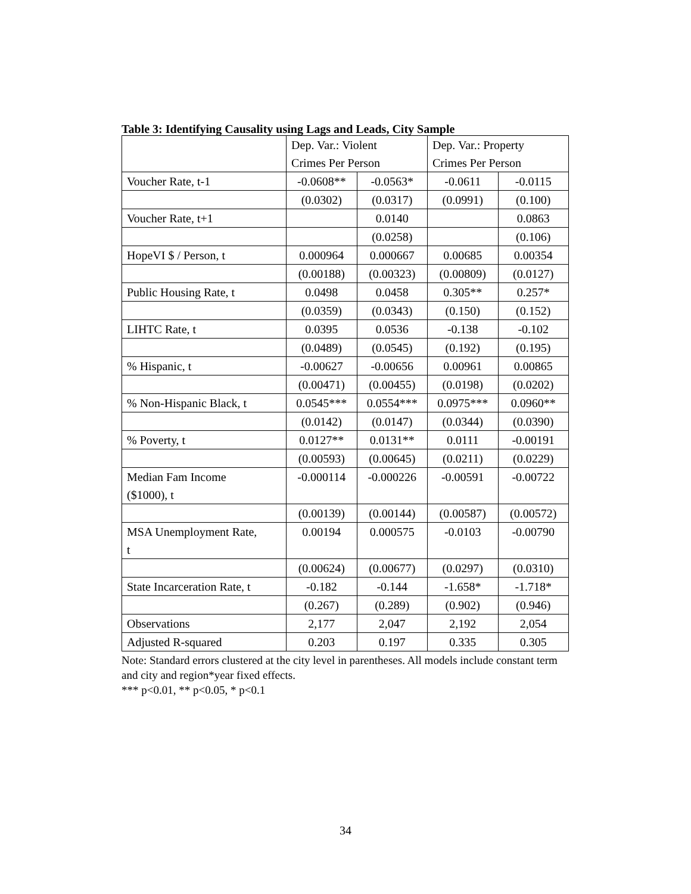Table 3: Identifying Causality using Lags and Leads, City Sample
| | Dep. Var.: Violent | | Dep. Var.: Property | |
| | Crimes Per Person | | Crimes Per Person | |
| Voucher Rate, t-1 | -0.0608** | -0.0563* | -0.0611 | -0.0115 |
| | (0.0302) | (0.0317) | (0.0991) | (0.100) |
| Voucher Rate, t+1 | | 0.0140 | | 0.0863 |
| | | (0.0258) | | (0.106) |
| HopeVI $ / Person, t | 0.000964 | 0.000667 | 0.00685 | 0.00354 |
| | (0.00188) | (0.00323) | (0.00809) | (0.0127) |
| Public Housing Rate, t | 0.0498 | 0.0458 | 0.305** | 0.257* |
| | (0.0359) | (0.0343) | (0.150) | (0.152) |
| LIHTC Rate, t | 0.0395 | 0.0536 | -0.138 | -0.102 |
| | (0.0489) | (0.0545) | (0.192) | (0.195) |
| % Hispanic, t | -0.00627 | -0.00656 | 0.00961 | 0.00865 |
| | (0.00471) | (0.00455) | (0.0198) | (0.0202) |
| % Non-Hispanic Black, t | 0.0545*** | 0.0554*** | 0.0975*** | 0.0960** |
| | (0.0142) | (0.0147) | (0.0344) | (0.0390) |
| % Poverty, t | 0.0127** | 0.0131** | 0.0111 | -0.00191 |
| | (0.00593) | (0.00645) | (0.0211) | (0.0229) |
| Median Fam Income ($1000), t | -0.000114 | -0.000226 | -0.00591 | -0.00722 |
| | (0.00139) | (0.00144) | (0.00587) | (0.00572) |
| MSA Unemployment Rate, t | 0.00194 | 0.000575 | -0.0103 | -0.00790 |
| | (0.00624) | (0.00677) | (0.0297) | (0.0310) |
| State Incarceration Rate, t | -0.182 | -0.144 | -1.658* | -1.718* |
| | (0.267) | (0.289) | (0.902) | (0.946) |
| Observations | 2,177 | 2,047 | 2,192 | 2,054 |
| Adjusted R-squared | 0.203 | 0.197 | 0.335 | 0.305 |
Note: Standard errors clustered at the city level in parentheses. All models include constant term and city and region*year fixed effects.
*** p<0.01, ** p<0.05, * p<0.1
34